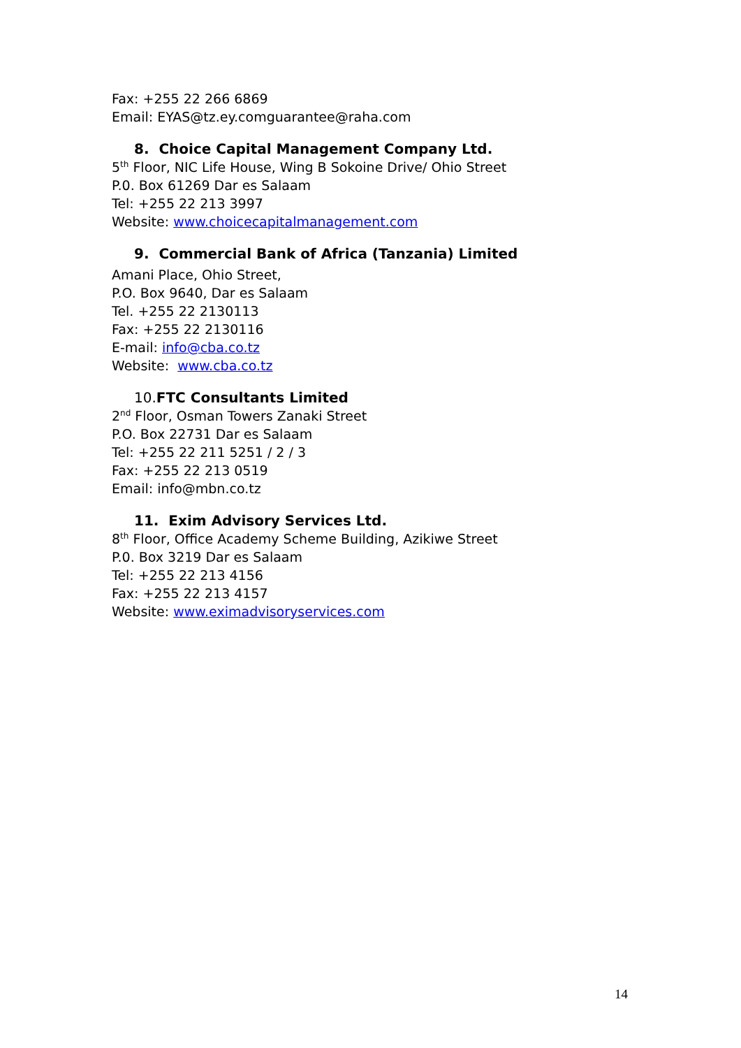Fax: +255 22 266 6869
Email: EYAS@tz.ey.comguarantee@raha.com
8. Choice Capital Management Company Ltd.
5<sup>th</sup> Floor, NIC Life House, Wing B Sokoine Drive/ Ohio Street
P.0. Box 61269 Dar es Salaam
Tel: +255 22 213 3997
Website: www.choicecapitalmanagement.com
9. Commercial Bank of Africa (Tanzania) Limited
Amani Place, Ohio Street,
P.O. Box 9640, Dar es Salaam
Tel. +255 22 2130113
Fax: +255 22 2130116
E-mail: info@cba.co.tz
Website: www.cba.co.tz
10. FTC Consultants Limited
2<sup>nd</sup> Floor, Osman Towers Zanaki Street
P.O. Box 22731 Dar es Salaam
Tel: +255 22 211 5251 / 2 / 3
Fax: +255 22 213 0519
Email: info@mbn.co.tz
11. Exim Advisory Services Ltd.
8<sup>th</sup> Floor, Office Academy Scheme Building, Azikiwe Street
P.0. Box 3219 Dar es Salaam
Tel: +255 22 213 4156
Fax: +255 22 213 4157
Website: www.eximadvisoryservices.com
14